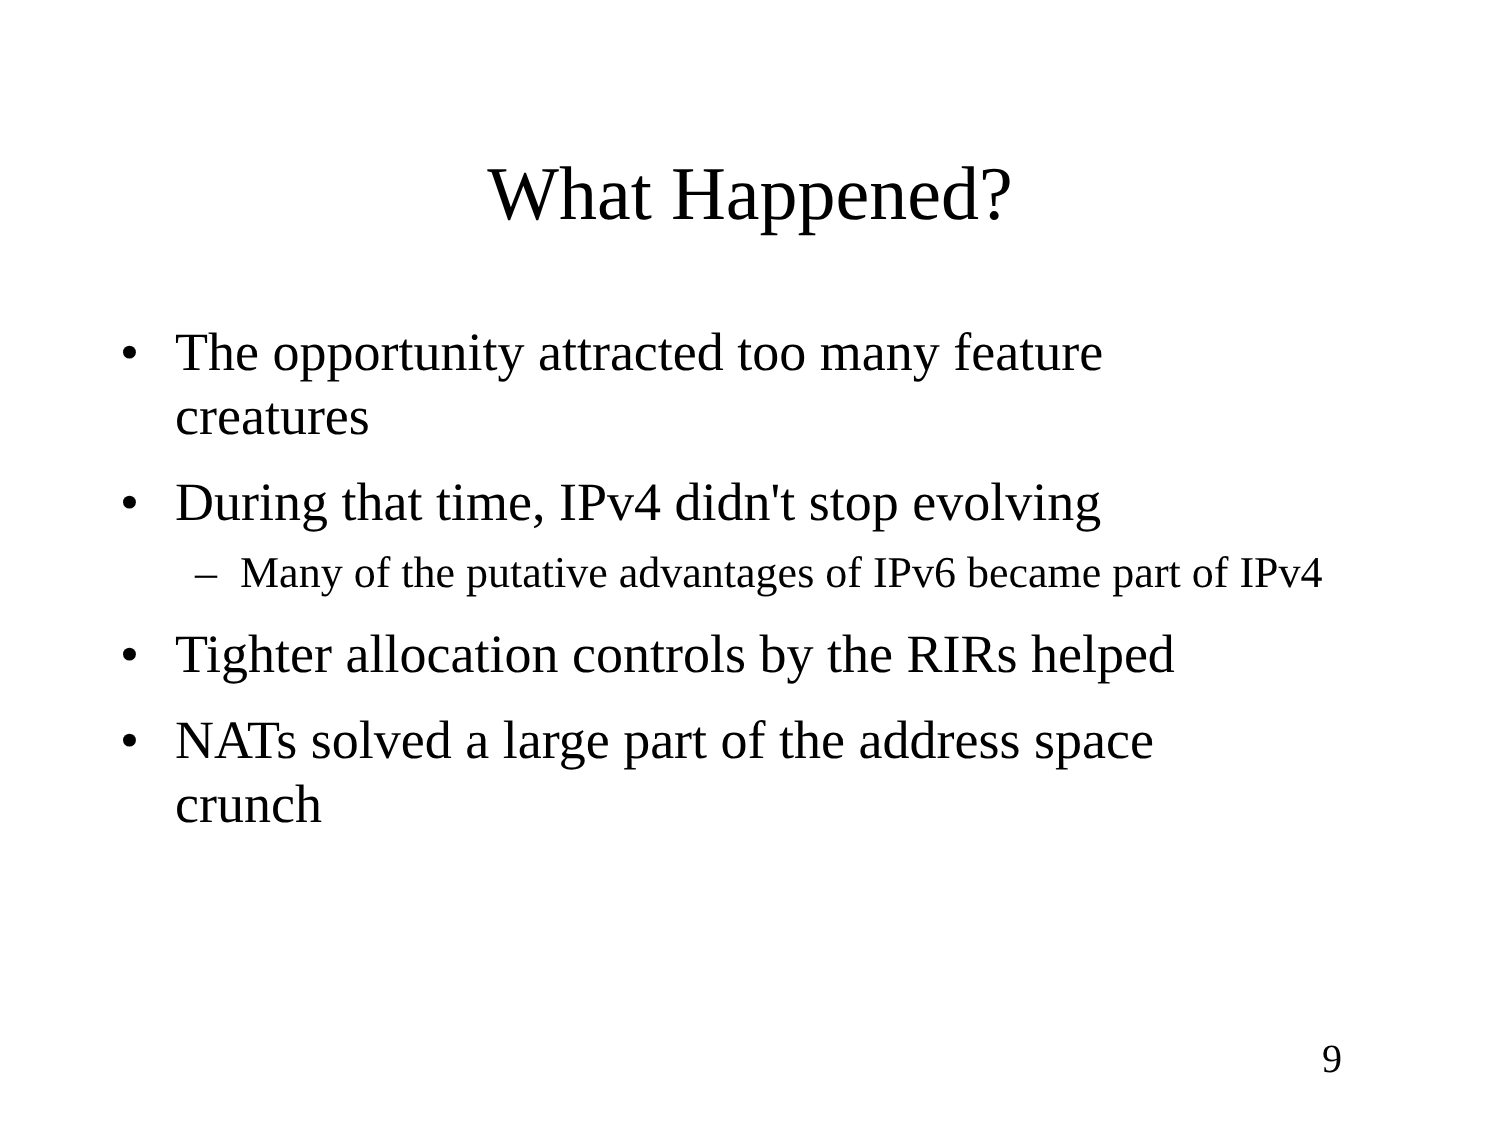What Happened?
• The opportunity attracted too many feature creatures
• During that time, IPv4 didn't stop evolving
– Many of the putative advantages of IPv6 became part of IPv4
• Tighter allocation controls by the RIRs helped
• NATs solved a large part of the address space crunch
9